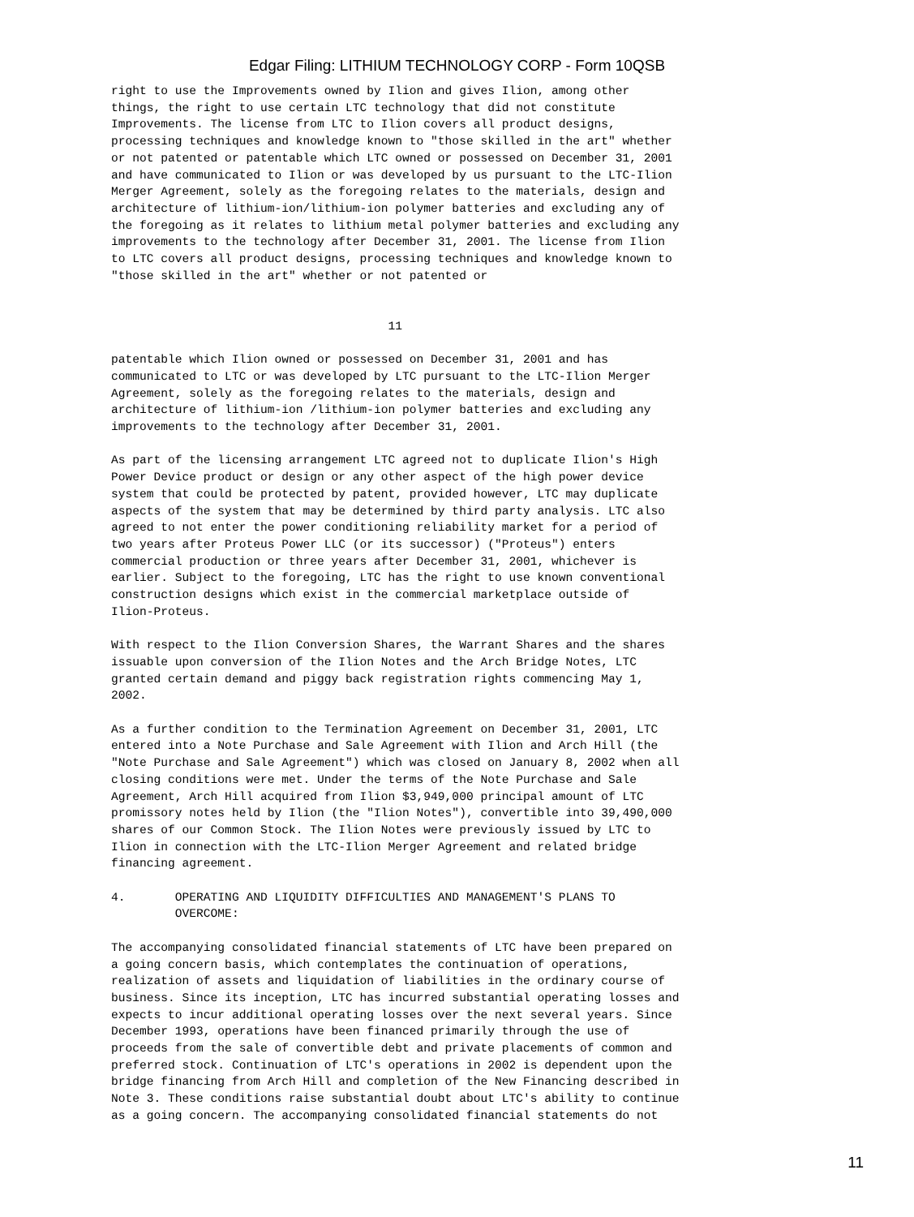Edgar Filing: LITHIUM TECHNOLOGY CORP - Form 10QSB
right to use the Improvements owned by Ilion and gives Ilion, among other
things, the right to use certain LTC technology that did not constitute
Improvements. The license from LTC to Ilion covers all product designs,
processing techniques and knowledge known to "those skilled in the art" whether
or not patented or patentable which LTC owned or possessed on December 31, 2001
and have communicated to Ilion or was developed by us pursuant to the LTC-Ilion
Merger Agreement, solely as the foregoing relates to the materials, design and
architecture of lithium-ion/lithium-ion polymer batteries and excluding any of
the foregoing as it relates to lithium metal polymer batteries and excluding any
improvements to the technology after December 31, 2001. The license from Ilion
to LTC covers all product designs, processing techniques and knowledge known to
"those skilled in the art" whether or not patented or


                                       11

patentable which Ilion owned or possessed on December 31, 2001 and has
communicated to LTC or was developed by LTC pursuant to the LTC-Ilion Merger
Agreement, solely as the foregoing relates to the materials, design and
architecture of lithium-ion /lithium-ion polymer batteries and excluding any
improvements to the technology after December 31, 2001.

As part of the licensing arrangement LTC agreed not to duplicate Ilion's High
Power Device product or design or any other aspect of the high power device
system that could be protected by patent, provided however, LTC may duplicate
aspects of the system that may be determined by third party analysis. LTC also
agreed to not enter the power conditioning reliability market for a period of
two years after Proteus Power LLC (or its successor) ("Proteus") enters
commercial production or three years after December 31, 2001, whichever is
earlier. Subject to the foregoing, LTC has the right to use known conventional
construction designs which exist in the commercial marketplace outside of
Ilion-Proteus.

With respect to the Ilion Conversion Shares, the Warrant Shares and the shares
issuable upon conversion of the Ilion Notes and the Arch Bridge Notes, LTC
granted certain demand and piggy back registration rights commencing May 1,
2002.

As a further condition to the Termination Agreement on December 31, 2001, LTC
entered into a Note Purchase and Sale Agreement with Ilion and Arch Hill (the
"Note Purchase and Sale Agreement") which was closed on January 8, 2002 when all
closing conditions were met. Under the terms of the Note Purchase and Sale
Agreement, Arch Hill acquired from Ilion $3,949,000 principal amount of LTC
promissory notes held by Ilion (the "Ilion Notes"), convertible into 39,490,000
shares of our Common Stock. The Ilion Notes were previously issued by LTC to
Ilion in connection with the LTC-Ilion Merger Agreement and related bridge
financing agreement.

4.       OPERATING AND LIQUIDITY DIFFICULTIES AND MANAGEMENT'S PLANS TO
         OVERCOME:

The accompanying consolidated financial statements of LTC have been prepared on
a going concern basis, which contemplates the continuation of operations,
realization of assets and liquidation of liabilities in the ordinary course of
business. Since its inception, LTC has incurred substantial operating losses and
expects to incur additional operating losses over the next several years. Since
December 1993, operations have been financed primarily through the use of
proceeds from the sale of convertible debt and private placements of common and
preferred stock. Continuation of LTC's operations in 2002 is dependent upon the
bridge financing from Arch Hill and completion of the New Financing described in
Note 3. These conditions raise substantial doubt about LTC's ability to continue
as a going concern. The accompanying consolidated financial statements do not
11